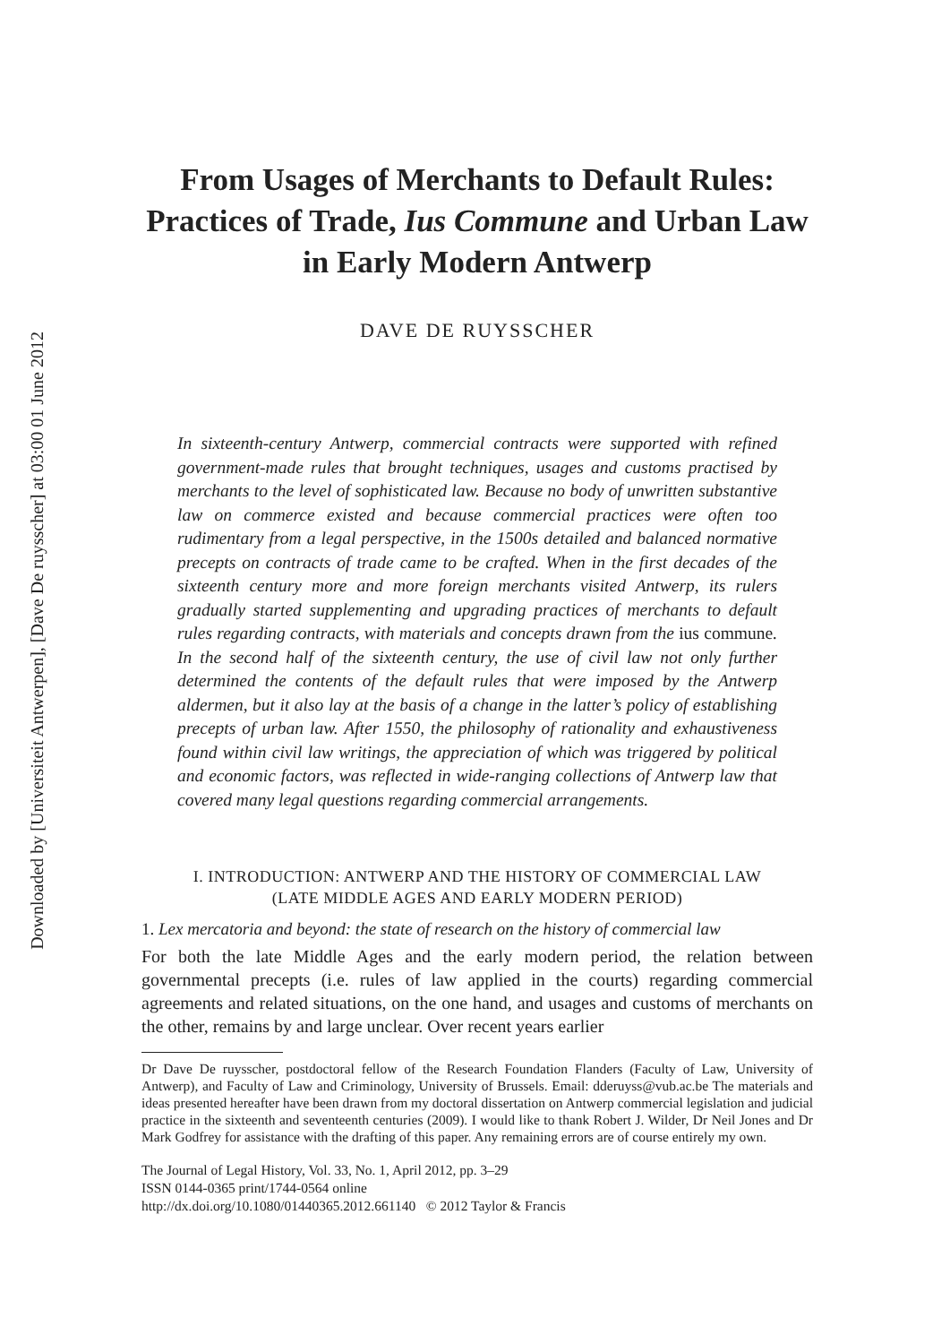Downloaded by [Universiteit Antwerpen], [Dave De ruysscher] at 03:00 01 June 2012
From Usages of Merchants to Default Rules: Practices of Trade, Ius Commune and Urban Law in Early Modern Antwerp
DAVE DE RUYSSCHER
In sixteenth-century Antwerp, commercial contracts were supported with refined government-made rules that brought techniques, usages and customs practised by merchants to the level of sophisticated law. Because no body of unwritten substantive law on commerce existed and because commercial practices were often too rudimentary from a legal perspective, in the 1500s detailed and balanced normative precepts on contracts of trade came to be crafted. When in the first decades of the sixteenth century more and more foreign merchants visited Antwerp, its rulers gradually started supplementing and upgrading practices of merchants to default rules regarding contracts, with materials and concepts drawn from the ius commune. In the second half of the sixteenth century, the use of civil law not only further determined the contents of the default rules that were imposed by the Antwerp aldermen, but it also lay at the basis of a change in the latter’s policy of establishing precepts of urban law. After 1550, the philosophy of rationality and exhaustiveness found within civil law writings, the appreciation of which was triggered by political and economic factors, was reflected in wide-ranging collections of Antwerp law that covered many legal questions regarding commercial arrangements.
I. INTRODUCTION: ANTWERP AND THE HISTORY OF COMMERCIAL LAW
(LATE MIDDLE AGES AND EARLY MODERN PERIOD)
1. Lex mercatoria and beyond: the state of research on the history of commercial law
For both the late Middle Ages and the early modern period, the relation between governmental precepts (i.e. rules of law applied in the courts) regarding commercial agreements and related situations, on the one hand, and usages and customs of merchants on the other, remains by and large unclear. Over recent years earlier
Dr Dave De ruysscher, postdoctoral fellow of the Research Foundation Flanders (Faculty of Law, University of Antwerp), and Faculty of Law and Criminology, University of Brussels. Email: dderuyss@vub.ac.be The materials and ideas presented hereafter have been drawn from my doctoral dissertation on Antwerp commercial legislation and judicial practice in the sixteenth and seventeenth centuries (2009). I would like to thank Robert J. Wilder, Dr Neil Jones and Dr Mark Godfrey for assistance with the drafting of this paper. Any remaining errors are of course entirely my own.
The Journal of Legal History, Vol. 33, No. 1, April 2012, pp. 3–29
ISSN 0144-0365 print/1744-0564 online
http://dx.doi.org/10.1080/01440365.2012.661140 © 2012 Taylor & Francis